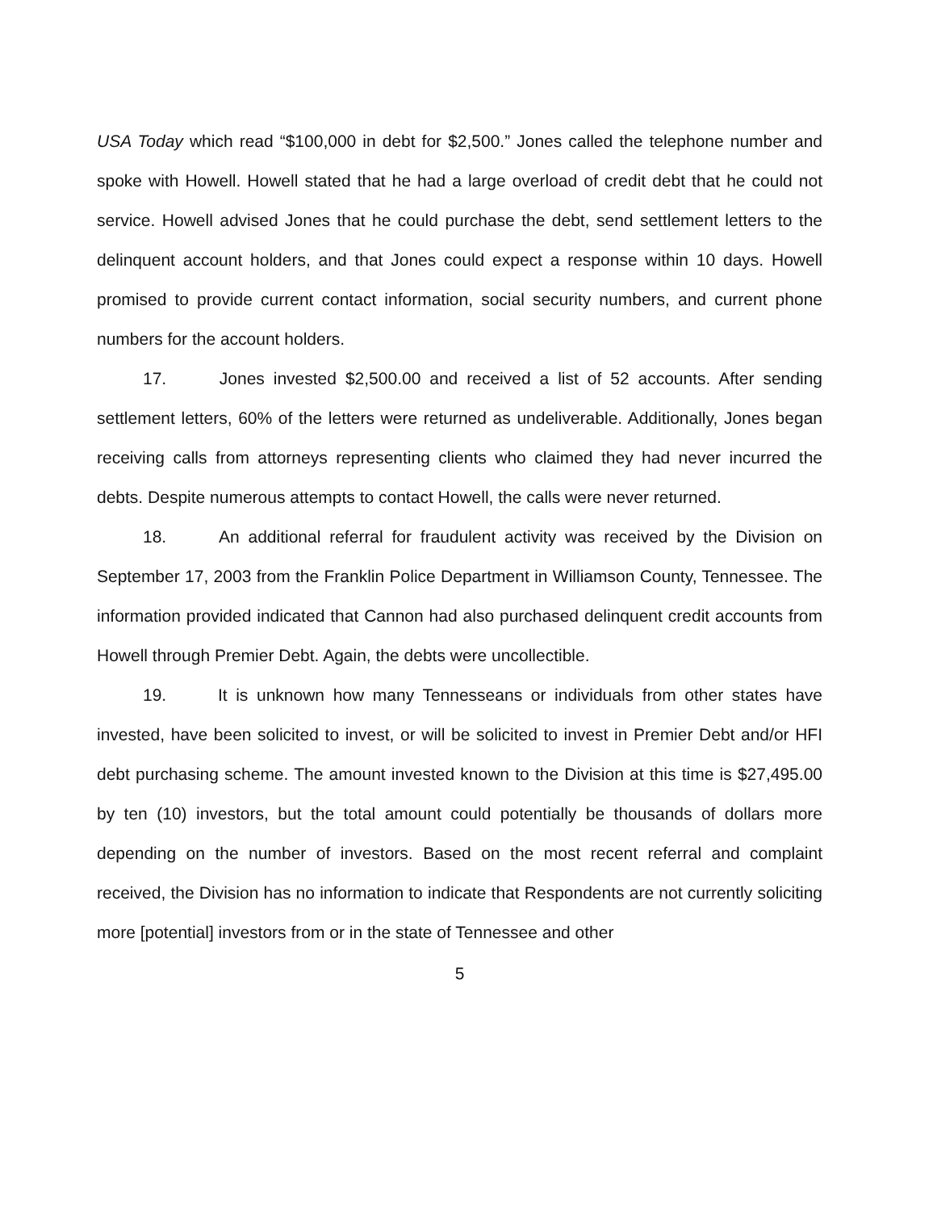USA Today which read “$100,000 in debt for $2,500.” Jones called the telephone number and spoke with Howell. Howell stated that he had a large overload of credit debt that he could not service. Howell advised Jones that he could purchase the debt, send settlement letters to the delinquent account holders, and that Jones could expect a response within 10 days. Howell promised to provide current contact information, social security numbers, and current phone numbers for the account holders.
17. Jones invested $2,500.00 and received a list of 52 accounts. After sending settlement letters, 60% of the letters were returned as undeliverable. Additionally, Jones began receiving calls from attorneys representing clients who claimed they had never incurred the debts. Despite numerous attempts to contact Howell, the calls were never returned.
18. An additional referral for fraudulent activity was received by the Division on September 17, 2003 from the Franklin Police Department in Williamson County, Tennessee. The information provided indicated that Cannon had also purchased delinquent credit accounts from Howell through Premier Debt. Again, the debts were uncollectible.
19. It is unknown how many Tennesseans or individuals from other states have invested, have been solicited to invest, or will be solicited to invest in Premier Debt and/or HFI debt purchasing scheme. The amount invested known to the Division at this time is $27,495.00 by ten (10) investors, but the total amount could potentially be thousands of dollars more depending on the number of investors. Based on the most recent referral and complaint received, the Division has no information to indicate that Respondents are not currently soliciting more [potential] investors from or in the state of Tennessee and other
5